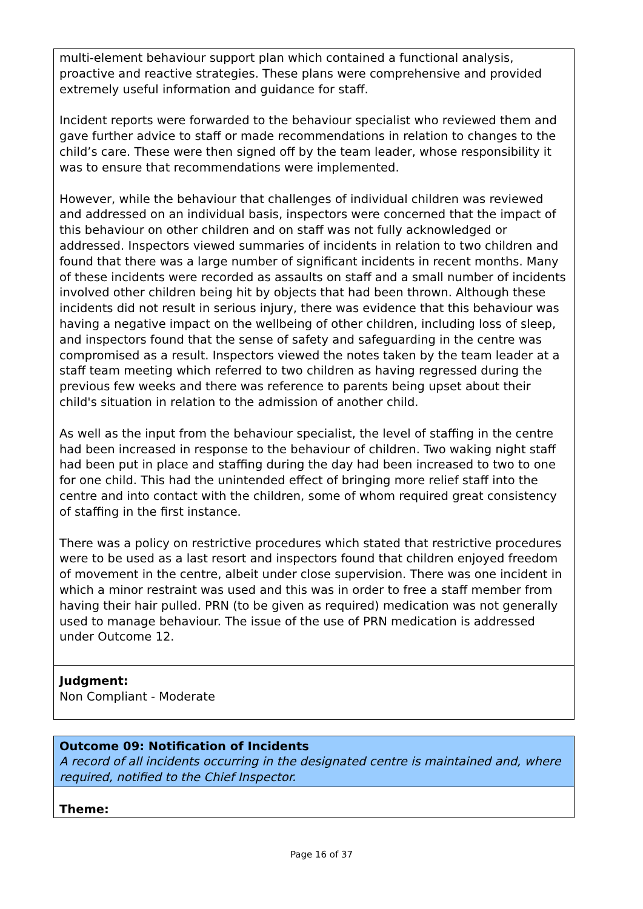multi-element behaviour support plan which contained a functional analysis, proactive and reactive strategies. These plans were comprehensive and provided extremely useful information and guidance for staff.
Incident reports were forwarded to the behaviour specialist who reviewed them and gave further advice to staff or made recommendations in relation to changes to the child’s care. These were then signed off by the team leader, whose responsibility it was to ensure that recommendations were implemented.
However, while the behaviour that challenges of individual children was reviewed and addressed on an individual basis, inspectors were concerned that the impact of this behaviour on other children and on staff was not fully acknowledged or addressed. Inspectors viewed summaries of incidents in relation to two children and found that there was a large number of significant incidents in recent months. Many of these incidents were recorded as assaults on staff and a small number of incidents involved other children being hit by objects that had been thrown. Although these incidents did not result in serious injury, there was evidence that this behaviour was having a negative impact on the wellbeing of other children, including loss of sleep, and inspectors found that the sense of safety and safeguarding in the centre was compromised as a result. Inspectors viewed the notes taken by the team leader at a staff team meeting which referred to two children as having regressed during the previous few weeks and there was reference to parents being upset about their child's situation in relation to the admission of another child.
As well as the input from the behaviour specialist, the level of staffing in the centre had been increased in response to the behaviour of children. Two waking night staff had been put in place and staffing during the day had been increased to two to one for one child. This had the unintended effect of bringing more relief staff into the centre and into contact with the children, some of whom required great consistency of staffing in the first instance.
There was a policy on restrictive procedures which stated that restrictive procedures were to be used as a last resort and inspectors found that children enjoyed freedom of movement in the centre, albeit under close supervision. There was one incident in which a minor restraint was used and this was in order to free a staff member from having their hair pulled. PRN (to be given as required) medication was not generally used to manage behaviour. The issue of the use of PRN medication is addressed under Outcome 12.
Judgment:
Non Compliant - Moderate
Outcome 09: Notification of Incidents
A record of all incidents occurring in the designated centre is maintained and, where required, notified to the Chief Inspector.
Theme:
Page 16 of 37